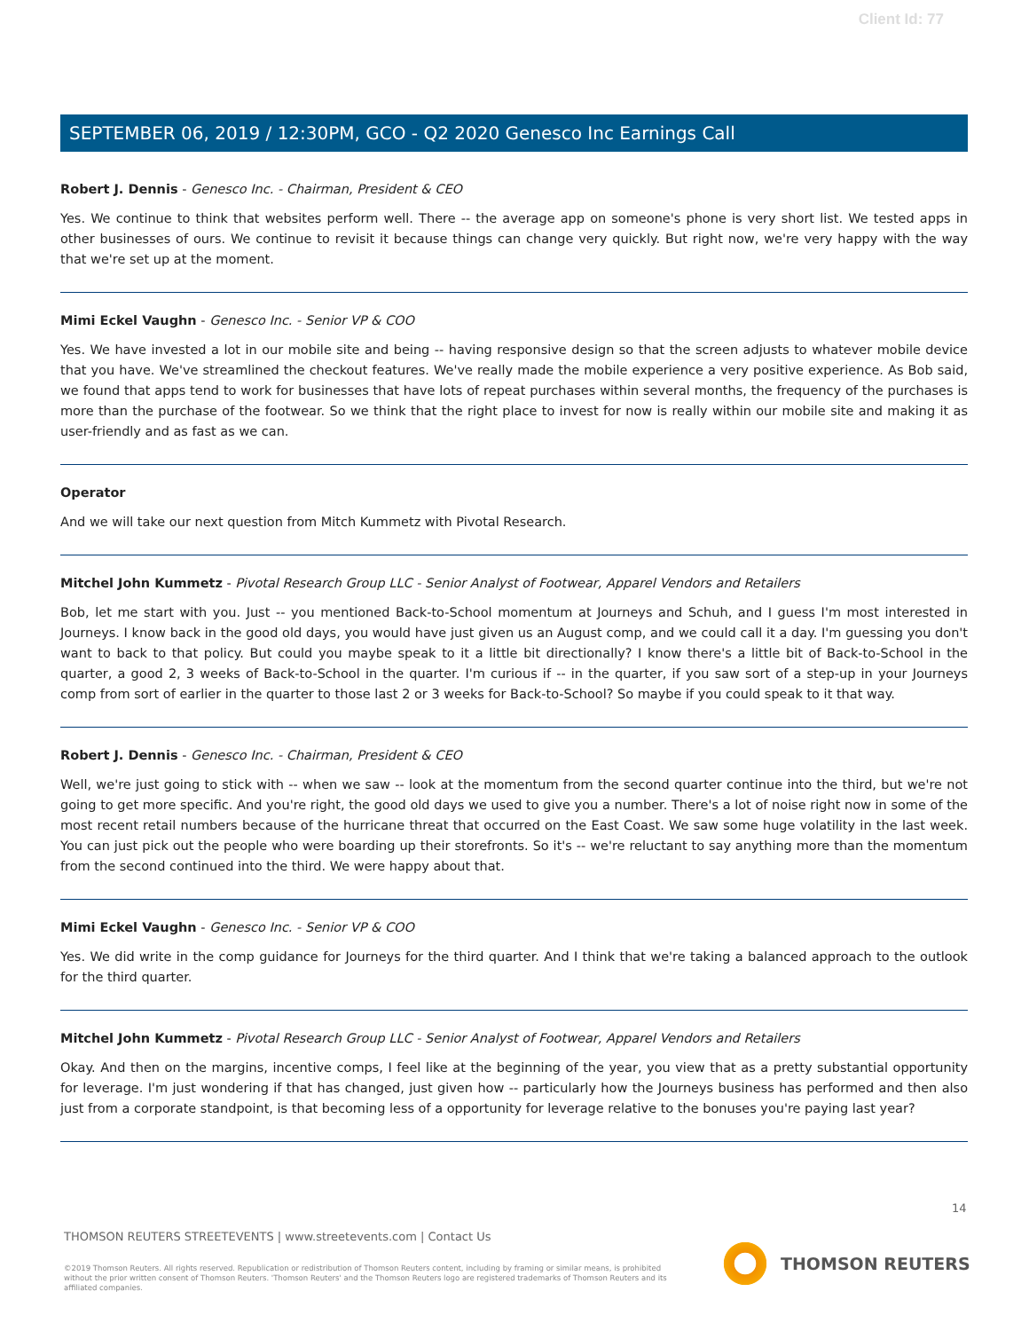Client Id: 77
SEPTEMBER 06, 2019 / 12:30PM, GCO - Q2 2020 Genesco Inc Earnings Call
Robert J. Dennis - Genesco Inc. - Chairman, President & CEO
Yes. We continue to think that websites perform well. There -- the average app on someone's phone is very short list. We tested apps in other businesses of ours. We continue to revisit it because things can change very quickly. But right now, we're very happy with the way that we're set up at the moment.
Mimi Eckel Vaughn - Genesco Inc. - Senior VP & COO
Yes. We have invested a lot in our mobile site and being -- having responsive design so that the screen adjusts to whatever mobile device that you have. We've streamlined the checkout features. We've really made the mobile experience a very positive experience. As Bob said, we found that apps tend to work for businesses that have lots of repeat purchases within several months, the frequency of the purchases is more than the purchase of the footwear. So we think that the right place to invest for now is really within our mobile site and making it as user-friendly and as fast as we can.
Operator
And we will take our next question from Mitch Kummetz with Pivotal Research.
Mitchel John Kummetz - Pivotal Research Group LLC - Senior Analyst of Footwear, Apparel Vendors and Retailers
Bob, let me start with you. Just -- you mentioned Back-to-School momentum at Journeys and Schuh, and I guess I'm most interested in Journeys. I know back in the good old days, you would have just given us an August comp, and we could call it a day. I'm guessing you don't want to back to that policy. But could you maybe speak to it a little bit directionally? I know there's a little bit of Back-to-School in the quarter, a good 2, 3 weeks of Back-to-School in the quarter. I'm curious if -- in the quarter, if you saw sort of a step-up in your Journeys comp from sort of earlier in the quarter to those last 2 or 3 weeks for Back-to-School? So maybe if you could speak to it that way.
Robert J. Dennis - Genesco Inc. - Chairman, President & CEO
Well, we're just going to stick with -- when we saw -- look at the momentum from the second quarter continue into the third, but we're not going to get more specific. And you're right, the good old days we used to give you a number. There's a lot of noise right now in some of the most recent retail numbers because of the hurricane threat that occurred on the East Coast. We saw some huge volatility in the last week. You can just pick out the people who were boarding up their storefronts. So it's -- we're reluctant to say anything more than the momentum from the second continued into the third. We were happy about that.
Mimi Eckel Vaughn - Genesco Inc. - Senior VP & COO
Yes. We did write in the comp guidance for Journeys for the third quarter. And I think that we're taking a balanced approach to the outlook for the third quarter.
Mitchel John Kummetz - Pivotal Research Group LLC - Senior Analyst of Footwear, Apparel Vendors and Retailers
Okay. And then on the margins, incentive comps, I feel like at the beginning of the year, you view that as a pretty substantial opportunity for leverage. I'm just wondering if that has changed, just given how -- particularly how the Journeys business has performed and then also just from a corporate standpoint, is that becoming less of a opportunity for leverage relative to the bonuses you're paying last year?
14
THOMSON REUTERS STREETEVENTS | www.streetevents.com | Contact Us
©2019 Thomson Reuters. All rights reserved. Republication or redistribution of Thomson Reuters content, including by framing or similar means, is prohibited without the prior written consent of Thomson Reuters. 'Thomson Reuters' and the Thomson Reuters logo are registered trademarks of Thomson Reuters and its affiliated companies.
THOMSON REUTERS